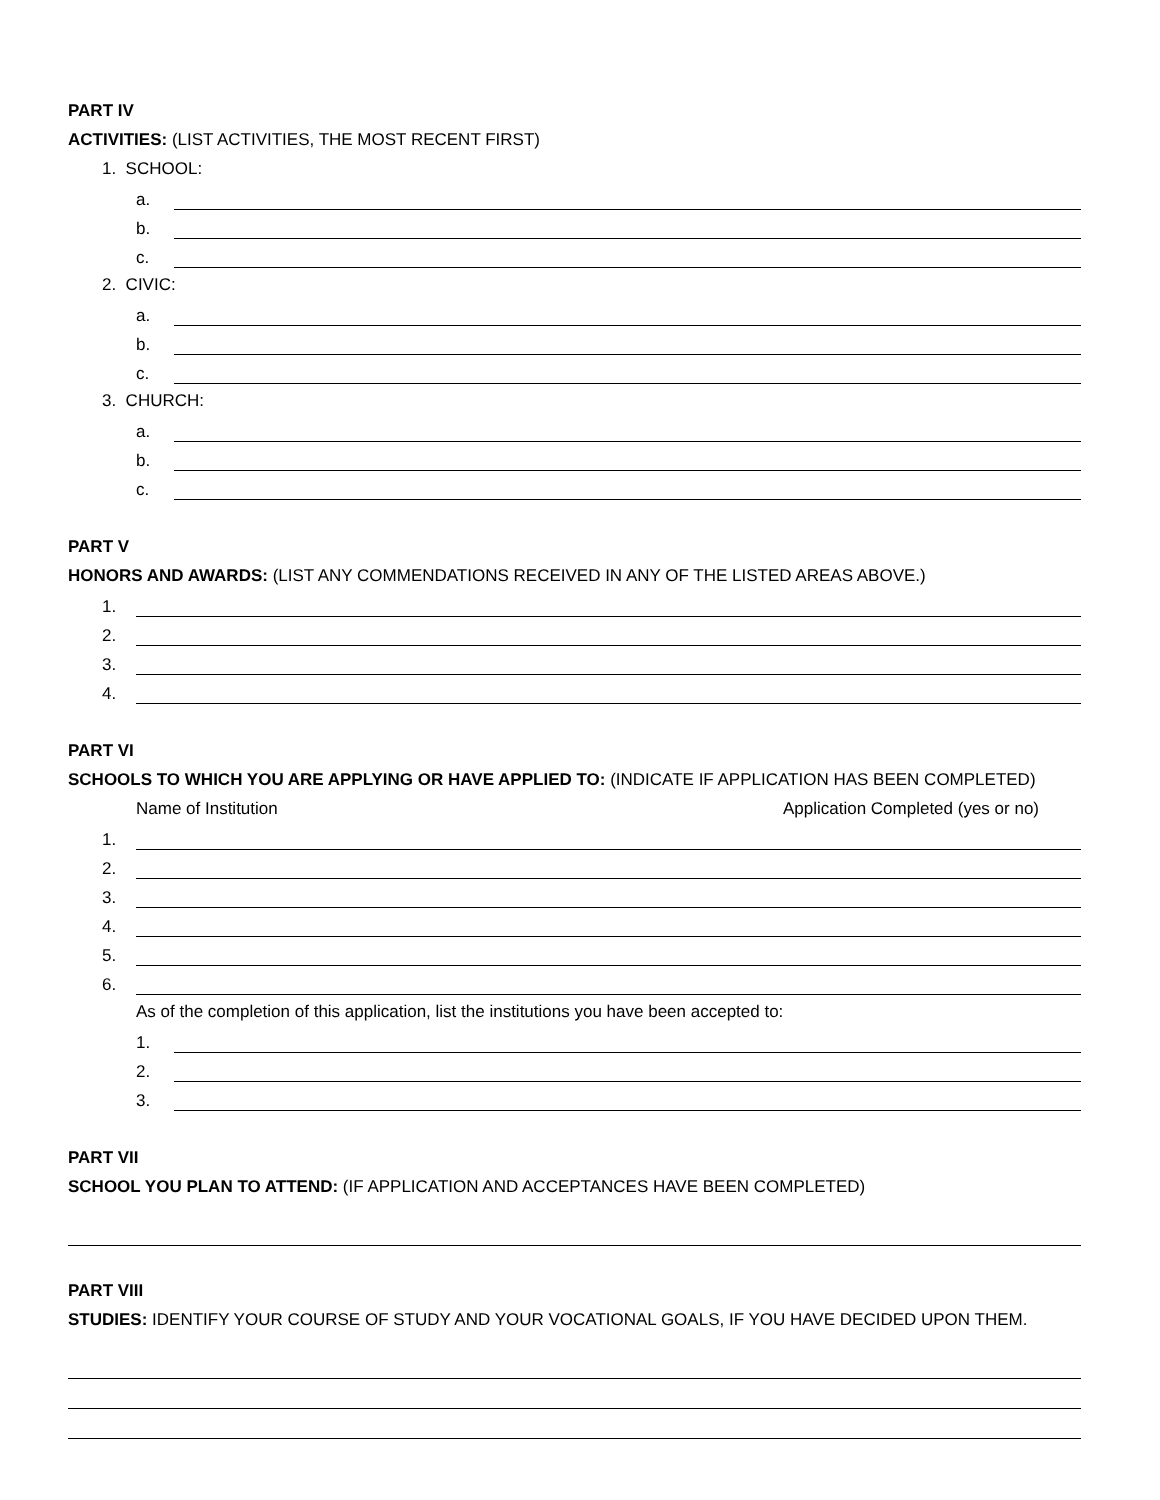PART IV
ACTIVITIES: (LIST ACTIVITIES, THE MOST RECENT FIRST)
1. SCHOOL:
a.
b.
c.
2. CIVIC:
a.
b.
c.
3. CHURCH:
a.
b.
c.
PART V
HONORS AND AWARDS: (LIST ANY COMMENDATIONS RECEIVED IN ANY OF THE LISTED AREAS ABOVE.)
1.
2.
3.
4.
PART VI
SCHOOLS TO WHICH YOU ARE APPLYING OR HAVE APPLIED TO: (INDICATE IF APPLICATION HAS BEEN COMPLETED)
Name of Institution Application Completed (yes or no)
1.
2.
3.
4.
5.
6.
As of the completion of this application, list the institutions you have been accepted to:
1.
2.
3.
PART VII
SCHOOL YOU PLAN TO ATTEND: (IF APPLICATION AND ACCEPTANCES HAVE BEEN COMPLETED)
PART VIII
STUDIES: IDENTIFY YOUR COURSE OF STUDY AND YOUR VOCATIONAL GOALS, IF YOU HAVE DECIDED UPON THEM.